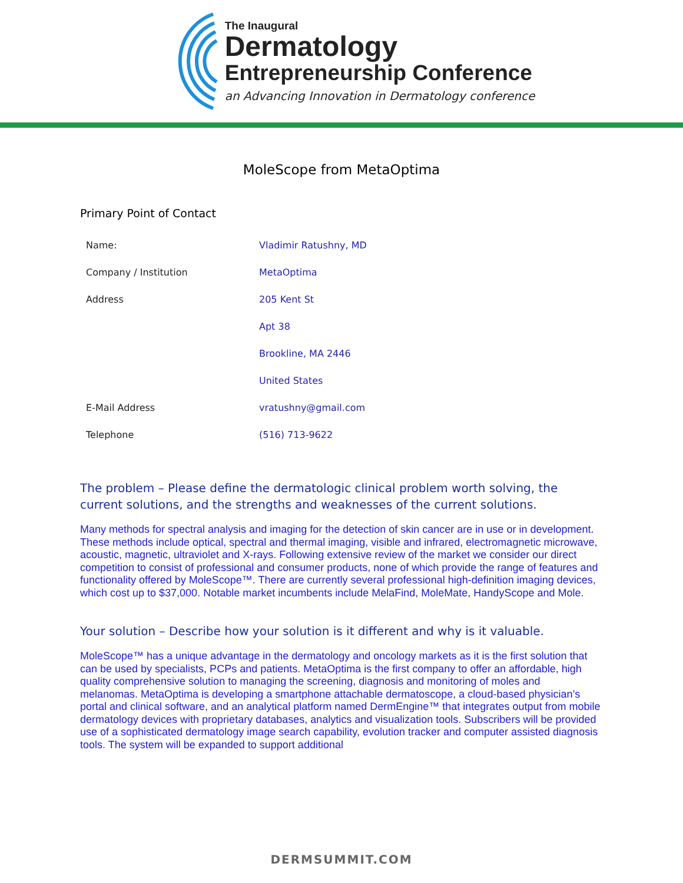The Inaugural
Dermatology
Entrepreneurship Conference
an Advancing Innovation in Dermatology conference
MoleScope from MetaOptima
Primary Point of Contact
| Name: | Vladimir Ratushny, MD |
| Company / Institution | MetaOptima |
| Address | 205 Kent St |
| | Apt 38 |
| | Brookline, MA 2446 |
| | United States |
| E-Mail Address | vratushny@gmail.com |
| Telephone | (516) 713-9622 |
The problem – Please define the dermatologic clinical problem worth solving, the current solutions, and the strengths and weaknesses of the current solutions.
Many methods for spectral analysis and imaging for the detection of skin cancer are in use or in development. These methods include optical, spectral and thermal imaging, visible and infrared, electromagnetic microwave, acoustic, magnetic, ultraviolet and X-rays. Following extensive review of the market we consider our direct competition to consist of professional and consumer products, none of which provide the range of features and functionality offered by MoleScope™. There are currently several professional high-definition imaging devices, which cost up to $37,000. Notable market incumbents include MelaFind, MoleMate, HandyScope and Mole.
Your solution – Describe how your solution is it different and why is it valuable.
MoleScope™ has a unique advantage in the dermatology and oncology markets as it is the first solution that can be used by specialists, PCPs and patients. MetaOptima is the first company to offer an affordable, high quality comprehensive solution to managing the screening, diagnosis and monitoring of moles and melanomas. MetaOptima is developing a smartphone attachable dermatoscope, a cloud-based physician’s portal and clinical software, and an analytical platform named DermEngine™ that integrates output from mobile dermatology devices with proprietary databases, analytics and visualization tools. Subscribers will be provided use of a sophisticated dermatology image search capability, evolution tracker and computer assisted diagnosis tools. The system will be expanded to support additional
DERMSUMMIT.COM